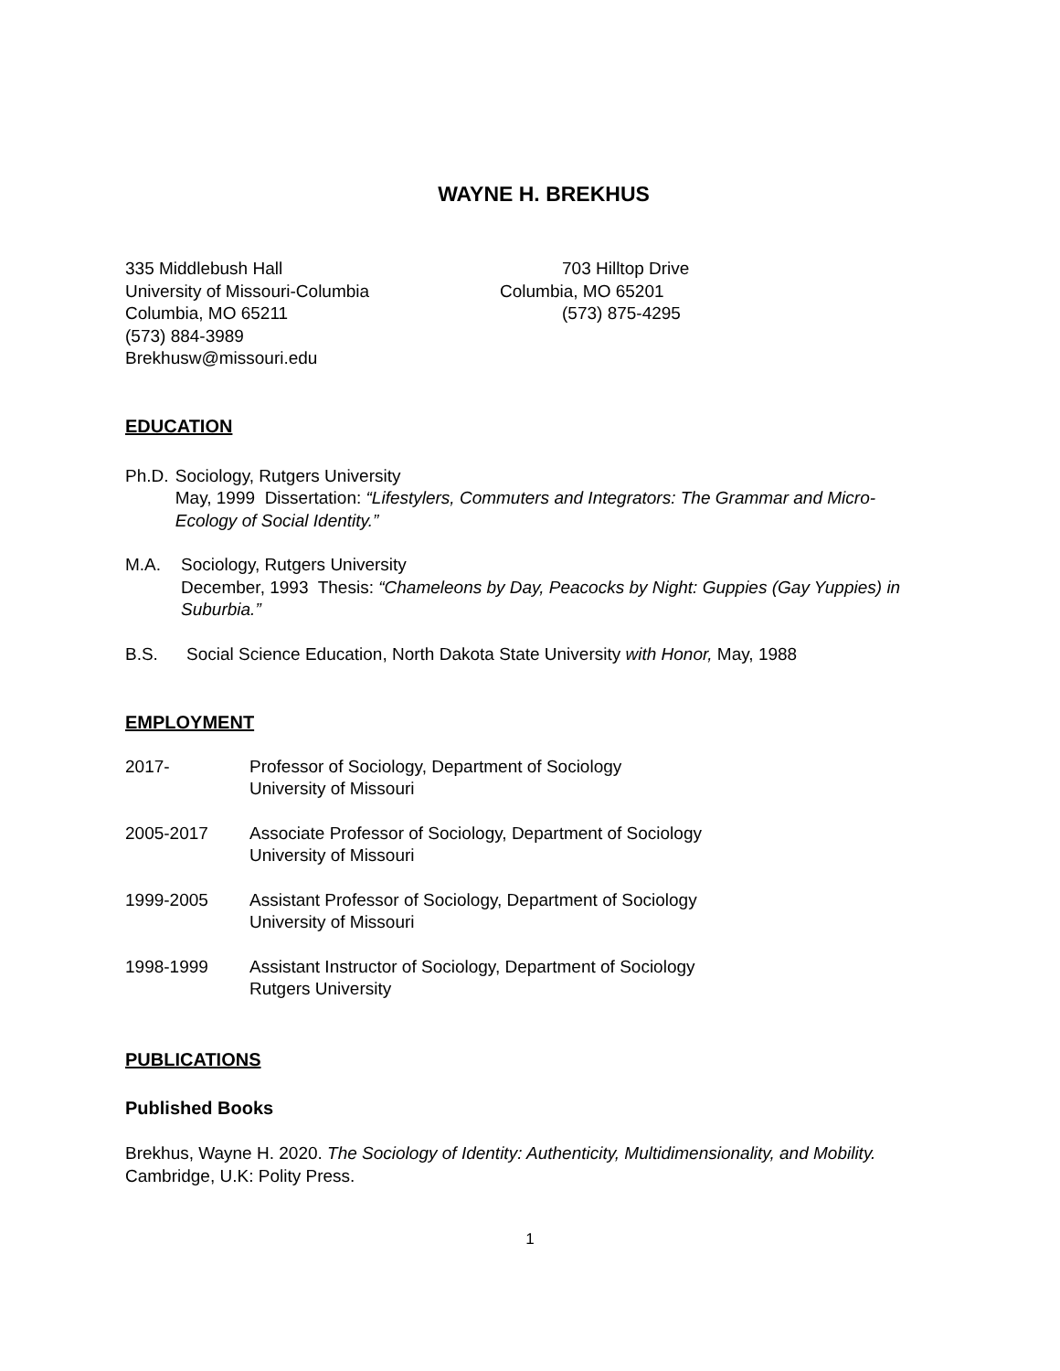WAYNE H. BREKHUS
335 Middlebush Hall
University of Missouri-Columbia
Columbia, MO 65211
(573) 884-3989
Brekhusw@missouri.edu
703 Hilltop Drive
Columbia, MO 65201
(573) 875-4295
EDUCATION
Ph.D. Sociology, Rutgers University
May, 1999 Dissertation: “Lifestylers, Commuters and Integrators: The Grammar and Micro-Ecology of Social Identity.”
M.A. Sociology, Rutgers University
December, 1993 Thesis: “Chameleons by Day, Peacocks by Night: Guppies (Gay Yuppies) in Suburbia.”
B.S. Social Science Education, North Dakota State University with Honor, May, 1988
EMPLOYMENT
2017- Professor of Sociology, Department of Sociology
University of Missouri
2005-2017 Associate Professor of Sociology, Department of Sociology
University of Missouri
1999-2005 Assistant Professor of Sociology, Department of Sociology
University of Missouri
1998-1999 Assistant Instructor of Sociology, Department of Sociology
Rutgers University
PUBLICATIONS
Published Books
Brekhus, Wayne H. 2020. The Sociology of Identity: Authenticity, Multidimensionality, and Mobility. Cambridge, U.K: Polity Press.
1